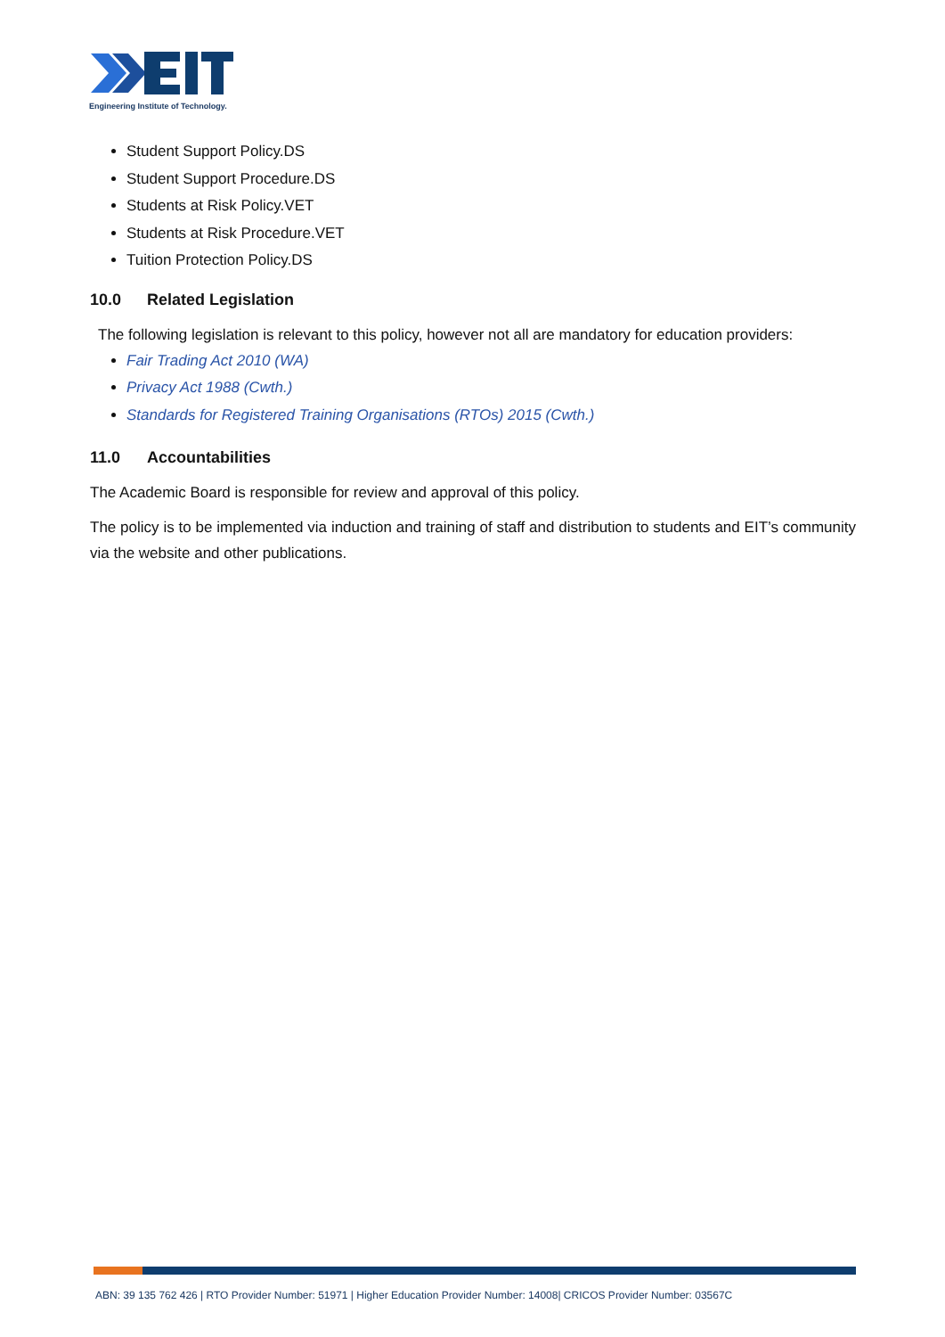Engineering Institute of Technology.
Student Support Policy.DS
Student Support Procedure.DS
Students at Risk Policy.VET
Students at Risk Procedure.VET
Tuition Protection Policy.DS
10.0 Related Legislation
The following legislation is relevant to this policy, however not all are mandatory for education providers:
Fair Trading Act 2010 (WA)
Privacy Act 1988 (Cwth.)
Standards for Registered Training Organisations (RTOs) 2015 (Cwth.)
11.0 Accountabilities
The Academic Board is responsible for review and approval of this policy.
The policy is to be implemented via induction and training of staff and distribution to students and EIT’s community via the website and other publications.
ABN: 39 135 762 426 | RTO Provider Number: 51971 | Higher Education Provider Number: 14008| CRICOS Provider Number: 03567C